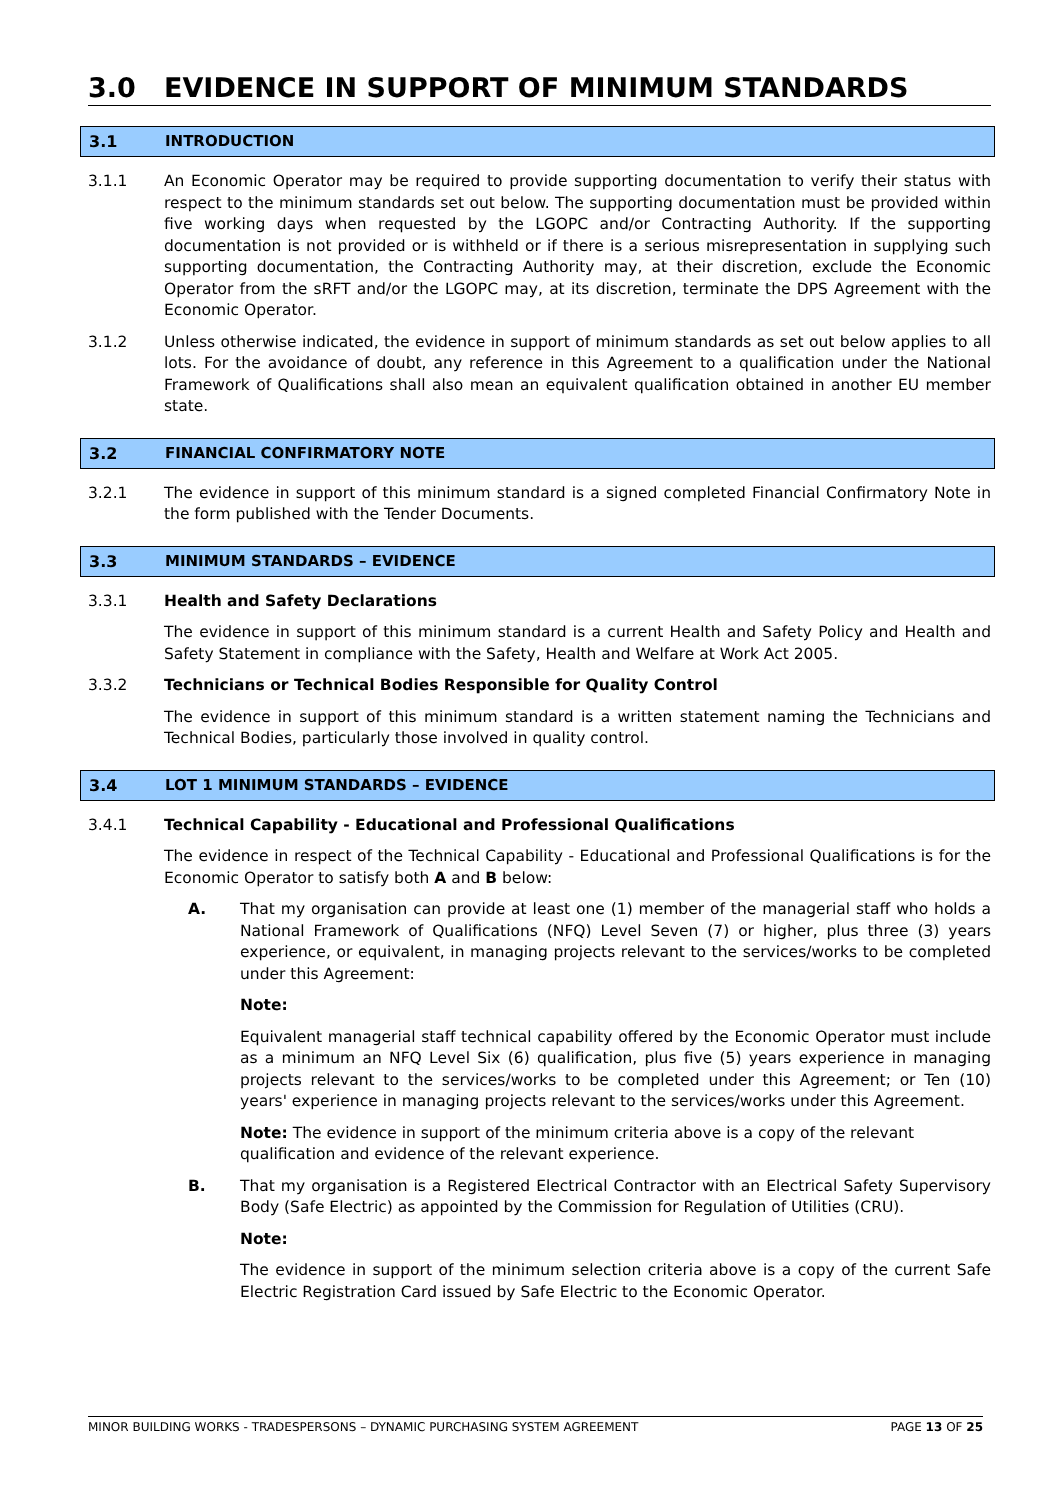3.0 EVIDENCE IN SUPPORT OF MINIMUM STANDARDS
3.1 INTRODUCTION
3.1.1 An Economic Operator may be required to provide supporting documentation to verify their status with respect to the minimum standards set out below. The supporting documentation must be provided within five working days when requested by the LGOPC and/or Contracting Authority. If the supporting documentation is not provided or is withheld or if there is a serious misrepresentation in supplying such supporting documentation, the Contracting Authority may, at their discretion, exclude the Economic Operator from the sRFT and/or the LGOPC may, at its discretion, terminate the DPS Agreement with the Economic Operator.
3.1.2 Unless otherwise indicated, the evidence in support of minimum standards as set out below applies to all lots. For the avoidance of doubt, any reference in this Agreement to a qualification under the National Framework of Qualifications shall also mean an equivalent qualification obtained in another EU member state.
3.2 FINANCIAL CONFIRMATORY NOTE
3.2.1 The evidence in support of this minimum standard is a signed completed Financial Confirmatory Note in the form published with the Tender Documents.
3.3 MINIMUM STANDARDS – EVIDENCE
3.3.1 Health and Safety Declarations
The evidence in support of this minimum standard is a current Health and Safety Policy and Health and Safety Statement in compliance with the Safety, Health and Welfare at Work Act 2005.
3.3.2 Technicians or Technical Bodies Responsible for Quality Control
The evidence in support of this minimum standard is a written statement naming the Technicians and Technical Bodies, particularly those involved in quality control.
3.4 LOT 1 MINIMUM STANDARDS – EVIDENCE
3.4.1 Technical Capability - Educational and Professional Qualifications
The evidence in respect of the Technical Capability - Educational and Professional Qualifications is for the Economic Operator to satisfy both A and B below:
A. That my organisation can provide at least one (1) member of the managerial staff who holds a National Framework of Qualifications (NFQ) Level Seven (7) or higher, plus three (3) years experience, or equivalent, in managing projects relevant to the services/works to be completed under this Agreement:
Note:
Equivalent managerial staff technical capability offered by the Economic Operator must include as a minimum an NFQ Level Six (6) qualification, plus five (5) years experience in managing projects relevant to the services/works to be completed under this Agreement; or Ten (10) years' experience in managing projects relevant to the services/works under this Agreement.
Note: The evidence in support of the minimum criteria above is a copy of the relevant qualification and evidence of the relevant experience.
B. That my organisation is a Registered Electrical Contractor with an Electrical Safety Supervisory Body (Safe Electric) as appointed by the Commission for Regulation of Utilities (CRU).
Note:
The evidence in support of the minimum selection criteria above is a copy of the current Safe Electric Registration Card issued by Safe Electric to the Economic Operator.
MINOR BUILDING WORKS - TRADESPERSONS – DYNAMIC PURCHASING SYSTEM AGREEMENT PAGE 13 OF 25